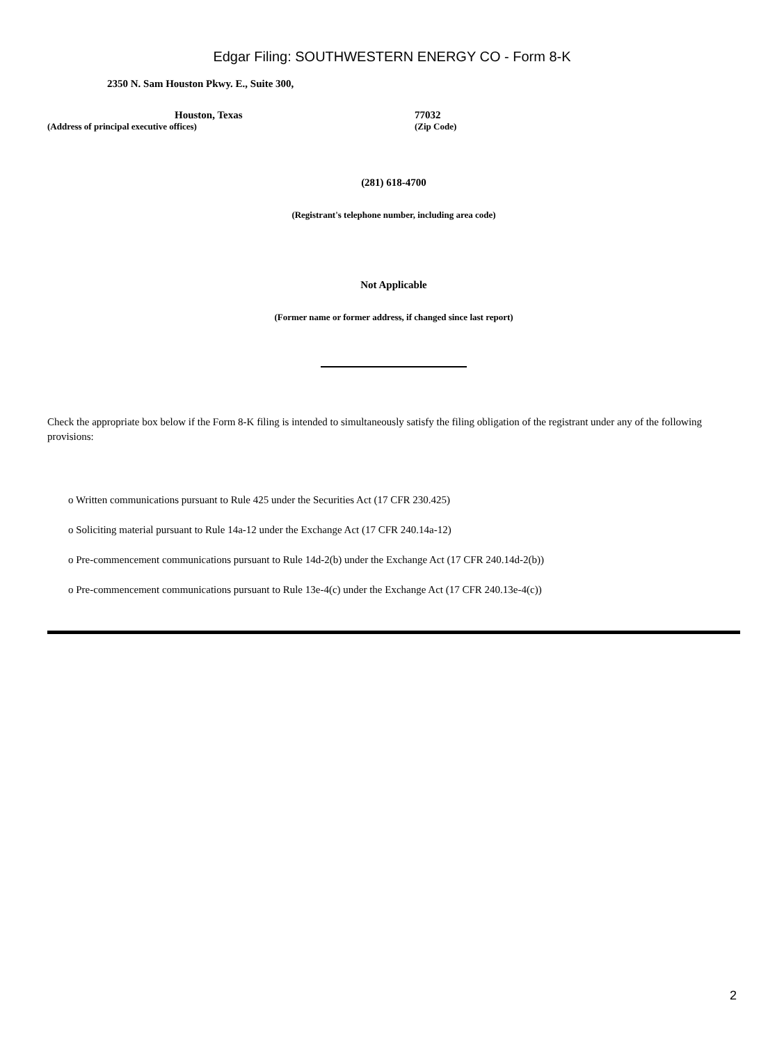Edgar Filing: SOUTHWESTERN ENERGY CO - Form 8-K
2350 N. Sam Houston Pkwy. E., Suite 300,
Houston, Texas
(Address of principal executive offices)
77032
(Zip Code)
(281) 618-4700
(Registrant's telephone number, including area code)
Not Applicable
(Former name or former address, if changed since last report)
Check the appropriate box below if the Form 8-K filing is intended to simultaneously satisfy the filing obligation of the registrant under any of the following provisions:
o Written communications pursuant to Rule 425 under the Securities Act (17 CFR 230.425)
o Soliciting material pursuant to Rule 14a-12 under the Exchange Act (17 CFR 240.14a-12)
o Pre-commencement communications pursuant to Rule 14d-2(b) under the Exchange Act (17 CFR 240.14d-2(b))
o Pre-commencement communications pursuant to Rule 13e-4(c) under the Exchange Act (17 CFR 240.13e-4(c))
2